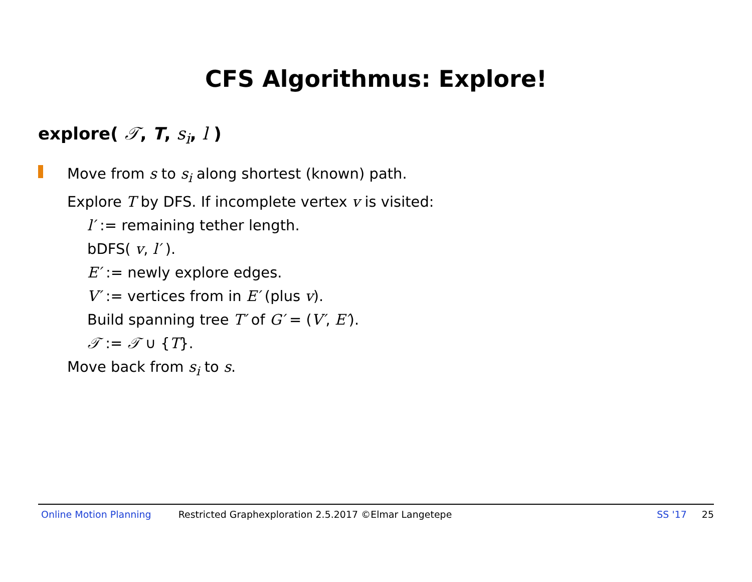CFS Algorithmus: Explore!
explore( 𝒯, T, s<sub>i</sub>, l )
Move from s to s<sub>i</sub> along shortest (known) path.
Explore T by DFS. If incomplete vertex v is visited:
l′ := remaining tether length.
bDFS( v, l′ ).
E′ := newly explore edges.
V′ := vertices from in E′ (plus v).
Build spanning tree T′ of G′ = (V′, E′).
𝒯 := 𝒯 ∪ {T}.
Move back from s<sub>i</sub> to s.
Online Motion Planning Restricted Graphexploration 2.5.2017 ©Elmar Langetepe SS '17 25